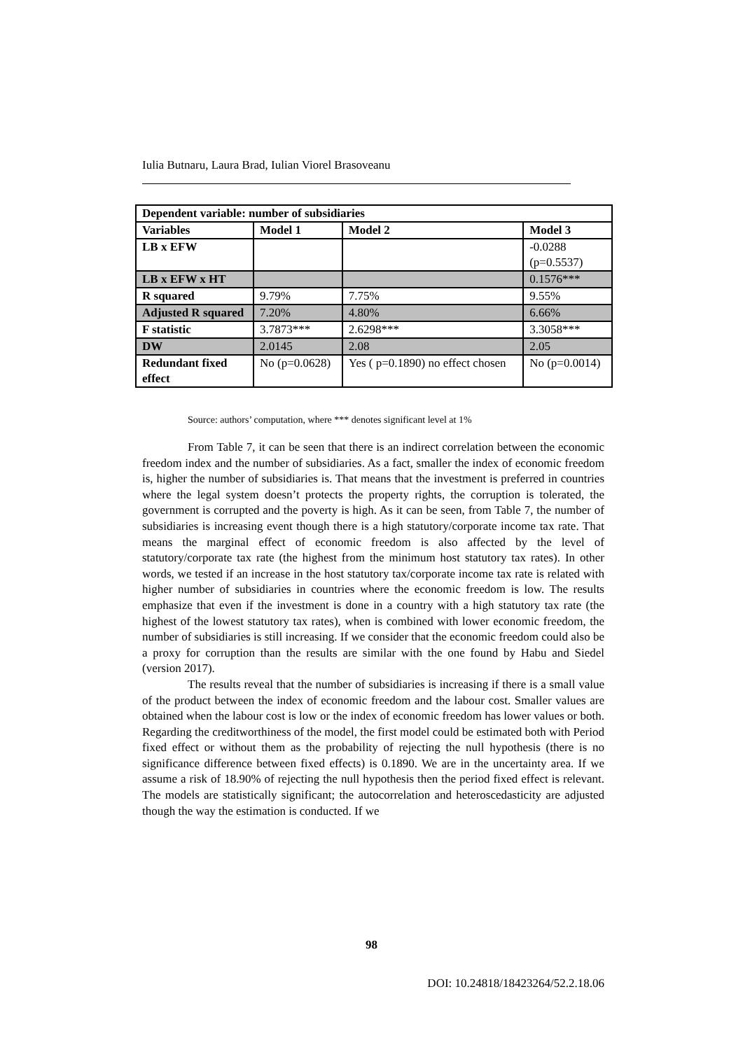Iulia Butnaru, Laura Brad, Iulian Viorel Brasoveanu
| Dependent variable: number of subsidiaries | | | |
| --- | --- | --- | --- |
| Variables | Model 1 | Model 2 | Model 3 |
| LB x EFW | | | -0.0288 (p=0.5537) |
| LB x EFW x HT | | | 0.1576*** |
| R squared | 9.79% | 7.75% | 9.55% |
| Adjusted R squared | 7.20% | 4.80% | 6.66% |
| F statistic | 3.7873*** | 2.6298*** | 3.3058*** |
| DW | 2.0145 | 2.08 | 2.05 |
| Redundant fixed effect | No (p=0.0628) | Yes ( p=0.1890) no effect chosen | No (p=0.0014) |
Source: authors’ computation, where *** denotes significant level at 1%
From Table 7, it can be seen that there is an indirect correlation between the economic freedom index and the number of subsidiaries. As a fact, smaller the index of economic freedom is, higher the number of subsidiaries is. That means that the investment is preferred in countries where the legal system doesn’t protects the property rights, the corruption is tolerated, the government is corrupted and the poverty is high. As it can be seen, from Table 7, the number of subsidiaries is increasing event though there is a high statutory/corporate income tax rate. That means the marginal effect of economic freedom is also affected by the level of statutory/corporate tax rate (the highest from the minimum host statutory tax rates). In other words, we tested if an increase in the host statutory tax/corporate income tax rate is related with higher number of subsidiaries in countries where the economic freedom is low. The results emphasize that even if the investment is done in a country with a high statutory tax rate (the highest of the lowest statutory tax rates), when is combined with lower economic freedom, the number of subsidiaries is still increasing. If we consider that the economic freedom could also be a proxy for corruption than the results are similar with the one found by Habu and Siedel (version 2017).
The results reveal that the number of subsidiaries is increasing if there is a small value of the product between the index of economic freedom and the labour cost. Smaller values are obtained when the labour cost is low or the index of economic freedom has lower values or both. Regarding the creditworthiness of the model, the first model could be estimated both with Period fixed effect or without them as the probability of rejecting the null hypothesis (there is no significance difference between fixed effects) is 0.1890. We are in the uncertainty area. If we assume a risk of 18.90% of rejecting the null hypothesis then the period fixed effect is relevant. The models are statistically significant; the autocorrelation and heteroscedasticity are adjusted though the way the estimation is conducted. If we
98
DOI: 10.24818/18423264/52.2.18.06